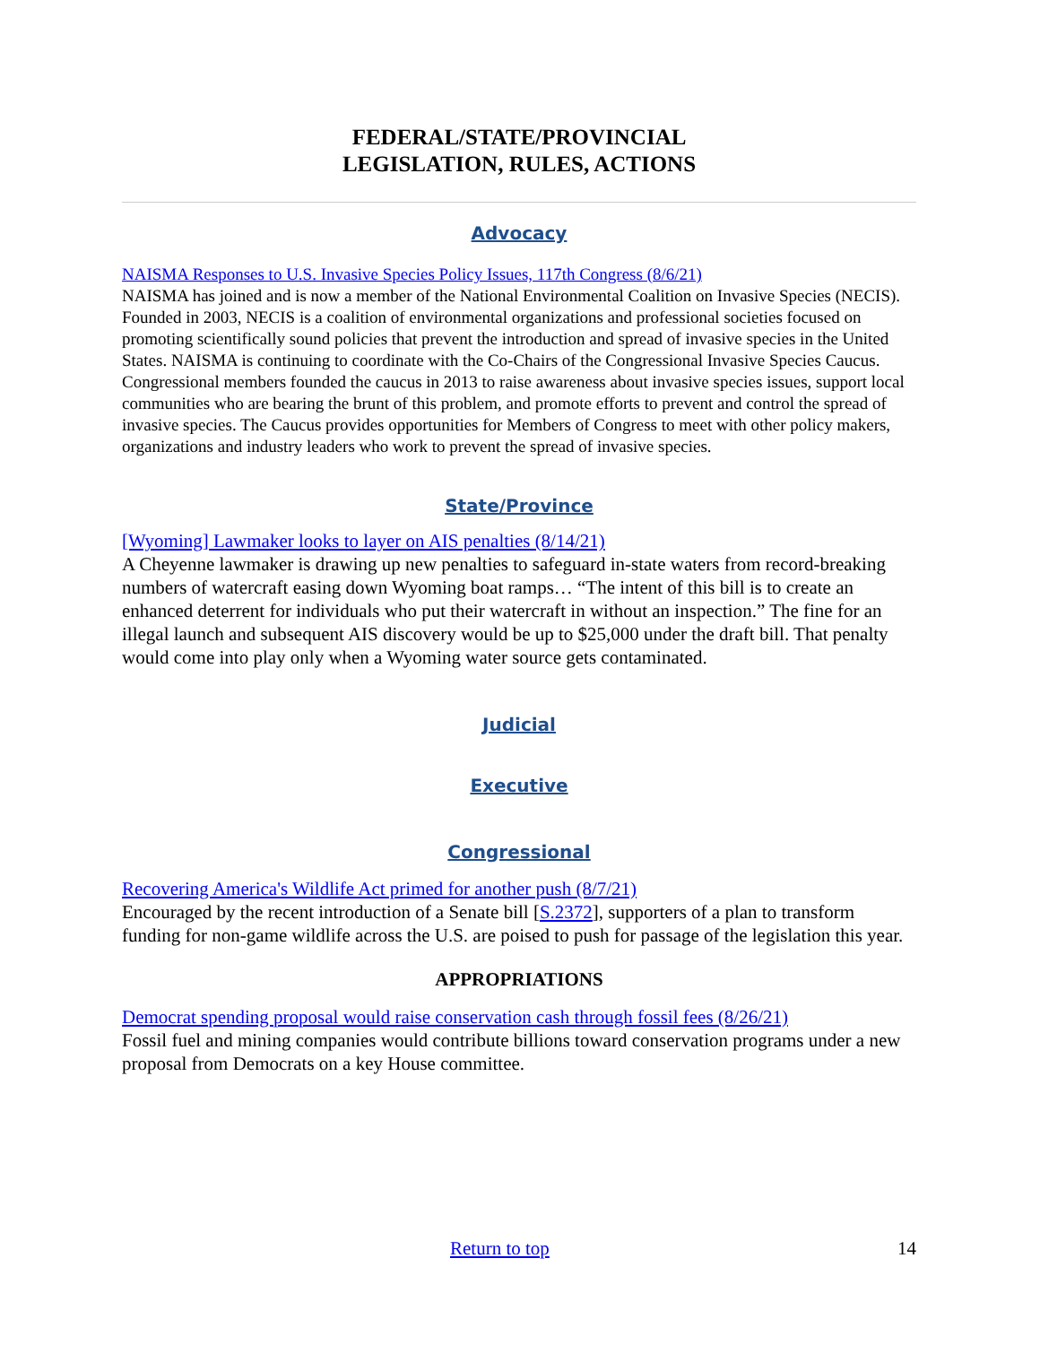FEDERAL/STATE/PROVINCIAL
LEGISLATION, RULES, ACTIONS
Advocacy
NAISMA Responses to U.S. Invasive Species Policy Issues, 117th Congress (8/6/21)
NAISMA has joined and is now a member of the National Environmental Coalition on Invasive Species (NECIS). Founded in 2003, NECIS is a coalition of environmental organizations and professional societies focused on promoting scientifically sound policies that prevent the introduction and spread of invasive species in the United States. NAISMA is continuing to coordinate with the Co-Chairs of the Congressional Invasive Species Caucus. Congressional members founded the caucus in 2013 to raise awareness about invasive species issues, support local communities who are bearing the brunt of this problem, and promote efforts to prevent and control the spread of invasive species. The Caucus provides opportunities for Members of Congress to meet with other policy makers, organizations and industry leaders who work to prevent the spread of invasive species.
State/Province
[Wyoming] Lawmaker looks to layer on AIS penalties (8/14/21)
A Cheyenne lawmaker is drawing up new penalties to safeguard in-state waters from record-breaking numbers of watercraft easing down Wyoming boat ramps… “The intent of this bill is to create an enhanced deterrent for individuals who put their watercraft in without an inspection.” The fine for an illegal launch and subsequent AIS discovery would be up to $25,000 under the draft bill. That penalty would come into play only when a Wyoming water source gets contaminated.
Judicial
Executive
Congressional
Recovering America's Wildlife Act primed for another push (8/7/21)
Encouraged by the recent introduction of a Senate bill [S.2372], supporters of a plan to transform funding for non-game wildlife across the U.S. are poised to push for passage of the legislation this year.
APPROPRIATIONS
Democrat spending proposal would raise conservation cash through fossil fees (8/26/21)
Fossil fuel and mining companies would contribute billions toward conservation programs under a new proposal from Democrats on a key House committee.
Return to top 14